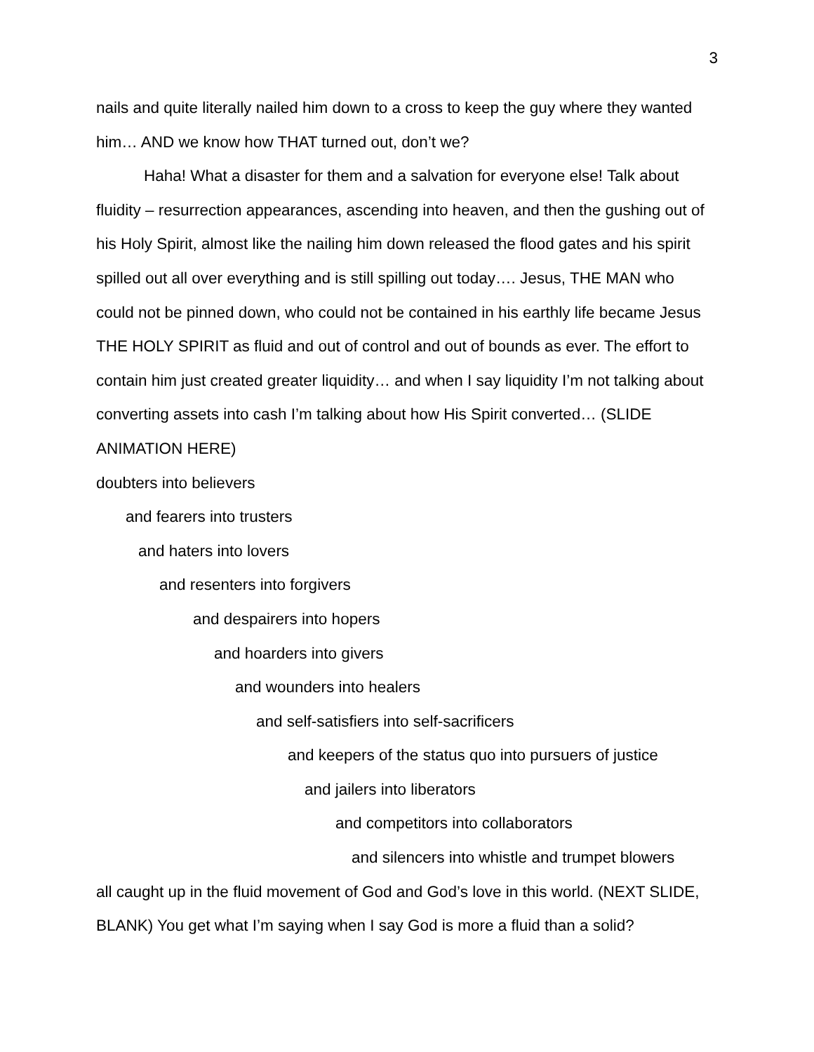3
nails and quite literally nailed him down to a cross to keep the guy where they wanted him… AND we know how THAT turned out, don’t we?
Haha! What a disaster for them and a salvation for everyone else! Talk about fluidity – resurrection appearances, ascending into heaven, and then the gushing out of his Holy Spirit, almost like the nailing him down released the flood gates and his spirit spilled out all over everything and is still spilling out today…. Jesus, THE MAN who could not be pinned down, who could not be contained in his earthly life became Jesus THE HOLY SPIRIT as fluid and out of control and out of bounds as ever. The effort to contain him just created greater liquidity… and when I say liquidity I’m not talking about converting assets into cash I’m talking about how His Spirit converted… (SLIDE ANIMATION HERE)
doubters into believers
and fearers into trusters
and haters into lovers
and resenters into forgivers
and despairers into hopers
and hoarders into givers
and wounders into healers
and self-satisfiers into self-sacrificers
and keepers of the status quo into pursuers of justice
and jailers into liberators
and competitors into collaborators
and silencers into whistle and trumpet blowers
all caught up in the fluid movement of God and God’s love in this world. (NEXT SLIDE, BLANK) You get what I’m saying when I say God is more a fluid than a solid?